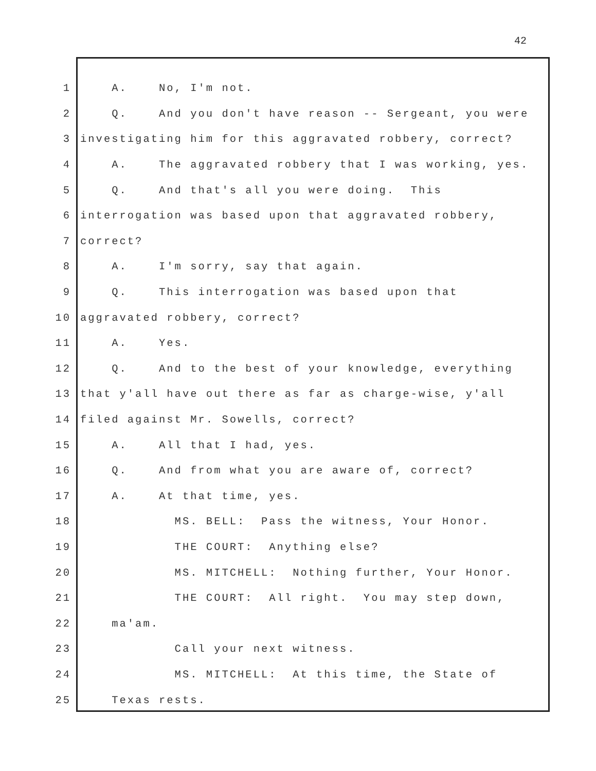42
1 A. No, I'm not.
2 Q. And you don't have reason -- Sergeant, you were
3 investigating him for this aggravated robbery, correct?
4 A. The aggravated robbery that I was working, yes.
5 Q. And that's all you were doing. This
6 interrogation was based upon that aggravated robbery,
7 correct?
8 A. I'm sorry, say that again.
9 Q. This interrogation was based upon that
10 aggravated robbery, correct?
11 A. Yes.
12 Q. And to the best of your knowledge, everything
13 that y'all have out there as far as charge-wise, y'all
14 filed against Mr. Sowells, correct?
15 A. All that I had, yes.
16 Q. And from what you are aware of, correct?
17 A. At that time, yes.
18 MS. BELL: Pass the witness, Your Honor.
19 THE COURT: Anything else?
20 MS. MITCHELL: Nothing further, Your Honor.
21 THE COURT: All right. You may step down,
22 ma'am.
23 Call your next witness.
24 MS. MITCHELL: At this time, the State of
25 Texas rests.